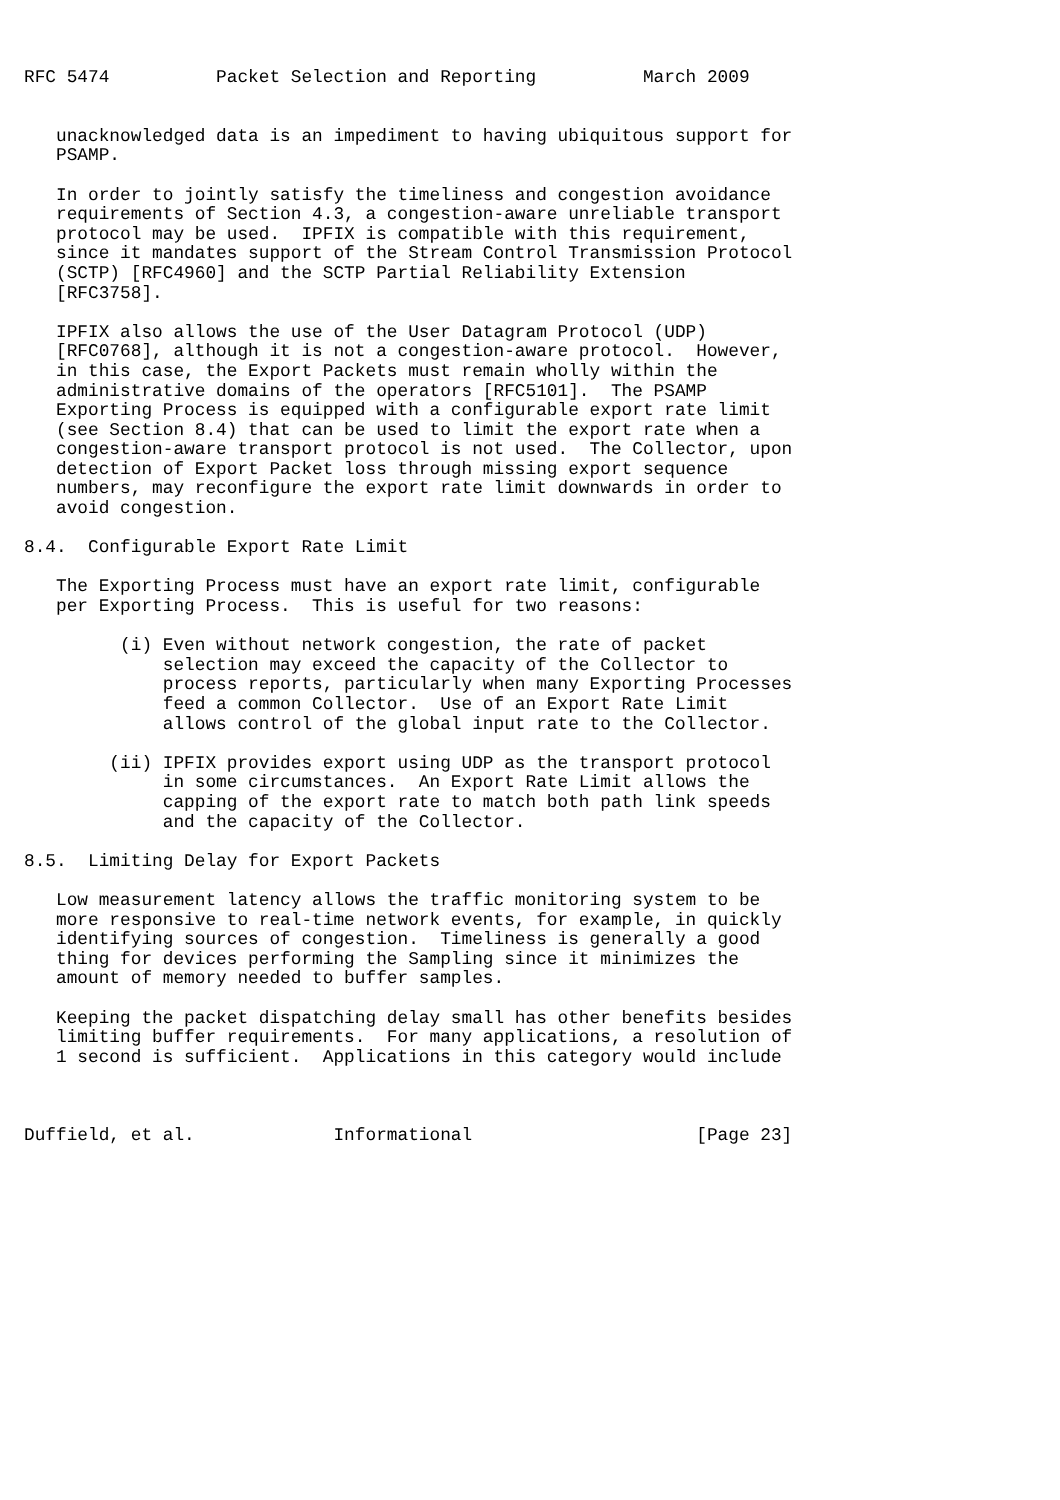RFC 5474          Packet Selection and Reporting          March 2009


   unacknowledged data is an impediment to having ubiquitous support for
   PSAMP.

   In order to jointly satisfy the timeliness and congestion avoidance
   requirements of Section 4.3, a congestion-aware unreliable transport
   protocol may be used.  IPFIX is compatible with this requirement,
   since it mandates support of the Stream Control Transmission Protocol
   (SCTP) [RFC4960] and the SCTP Partial Reliability Extension
   [RFC3758].

   IPFIX also allows the use of the User Datagram Protocol (UDP)
   [RFC0768], although it is not a congestion-aware protocol.  However,
   in this case, the Export Packets must remain wholly within the
   administrative domains of the operators [RFC5101].  The PSAMP
   Exporting Process is equipped with a configurable export rate limit
   (see Section 8.4) that can be used to limit the export rate when a
   congestion-aware transport protocol is not used.  The Collector, upon
   detection of Export Packet loss through missing export sequence
   numbers, may reconfigure the export rate limit downwards in order to
   avoid congestion.

8.4.  Configurable Export Rate Limit

   The Exporting Process must have an export rate limit, configurable
   per Exporting Process.  This is useful for two reasons:

         (i) Even without network congestion, the rate of packet
             selection may exceed the capacity of the Collector to
             process reports, particularly when many Exporting Processes
             feed a common Collector.  Use of an Export Rate Limit
             allows control of the global input rate to the Collector.

        (ii) IPFIX provides export using UDP as the transport protocol
             in some circumstances.  An Export Rate Limit allows the
             capping of the export rate to match both path link speeds
             and the capacity of the Collector.

8.5.  Limiting Delay for Export Packets

   Low measurement latency allows the traffic monitoring system to be
   more responsive to real-time network events, for example, in quickly
   identifying sources of congestion.  Timeliness is generally a good
   thing for devices performing the Sampling since it minimizes the
   amount of memory needed to buffer samples.

   Keeping the packet dispatching delay small has other benefits besides
   limiting buffer requirements.  For many applications, a resolution of
   1 second is sufficient.  Applications in this category would include



Duffield, et al.             Informational                     [Page 23]